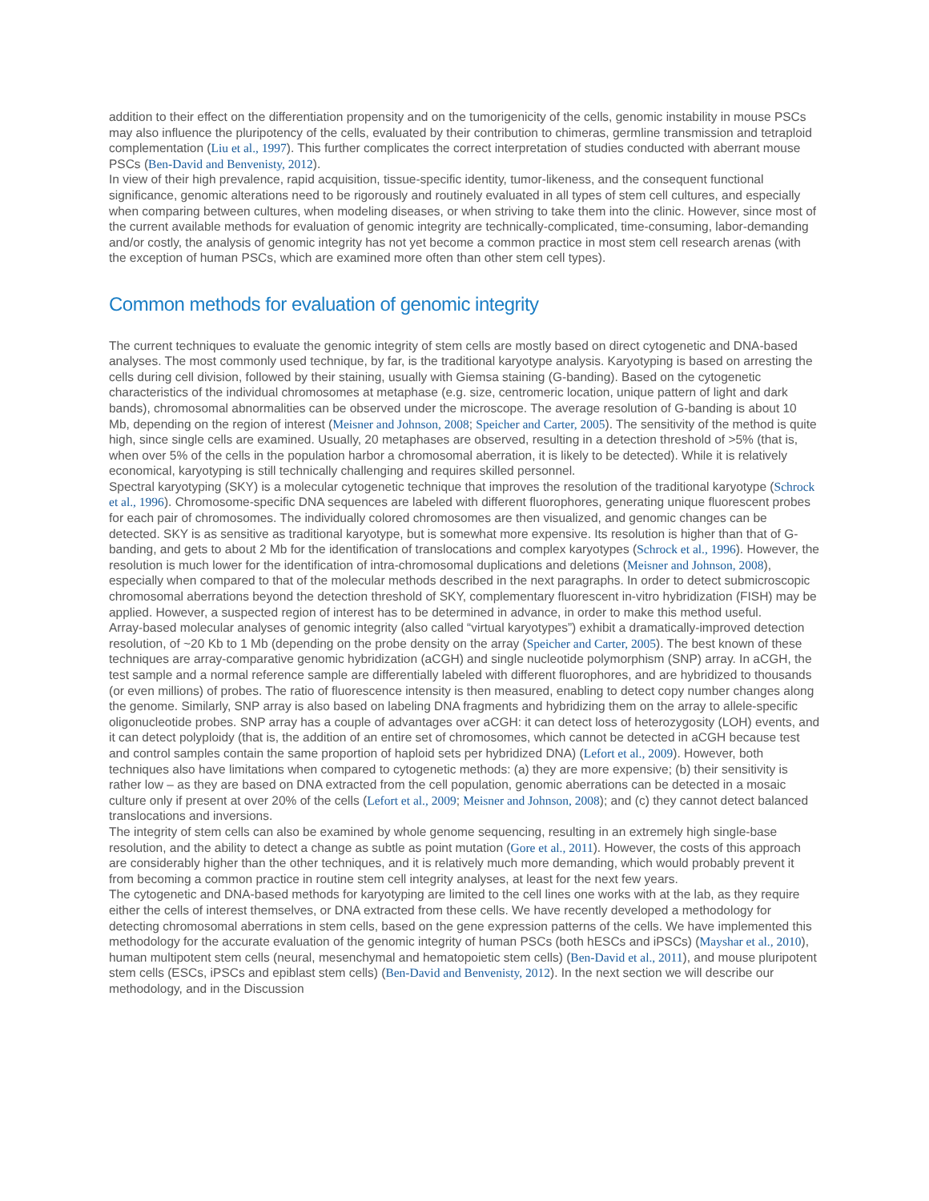addition to their effect on the differentiation propensity and on the tumorigenicity of the cells, genomic instability in mouse PSCs may also influence the pluripotency of the cells, evaluated by their contribution to chimeras, germline transmission and tetraploid complementation (Liu et al., 1997). This further complicates the correct interpretation of studies conducted with aberrant mouse PSCs (Ben-David and Benvenisty, 2012).
In view of their high prevalence, rapid acquisition, tissue-specific identity, tumor-likeness, and the consequent functional significance, genomic alterations need to be rigorously and routinely evaluated in all types of stem cell cultures, and especially when comparing between cultures, when modeling diseases, or when striving to take them into the clinic. However, since most of the current available methods for evaluation of genomic integrity are technically-complicated, time-consuming, labor-demanding and/or costly, the analysis of genomic integrity has not yet become a common practice in most stem cell research arenas (with the exception of human PSCs, which are examined more often than other stem cell types).
Common methods for evaluation of genomic integrity
The current techniques to evaluate the genomic integrity of stem cells are mostly based on direct cytogenetic and DNA-based analyses. The most commonly used technique, by far, is the traditional karyotype analysis. Karyotyping is based on arresting the cells during cell division, followed by their staining, usually with Giemsa staining (G-banding). Based on the cytogenetic characteristics of the individual chromosomes at metaphase (e.g. size, centromeric location, unique pattern of light and dark bands), chromosomal abnormalities can be observed under the microscope. The average resolution of G-banding is about 10 Mb, depending on the region of interest (Meisner and Johnson, 2008; Speicher and Carter, 2005). The sensitivity of the method is quite high, since single cells are examined. Usually, 20 metaphases are observed, resulting in a detection threshold of >5% (that is, when over 5% of the cells in the population harbor a chromosomal aberration, it is likely to be detected). While it is relatively economical, karyotyping is still technically challenging and requires skilled personnel.
Spectral karyotyping (SKY) is a molecular cytogenetic technique that improves the resolution of the traditional karyotype (Schrock et al., 1996). Chromosome-specific DNA sequences are labeled with different fluorophores, generating unique fluorescent probes for each pair of chromosomes. The individually colored chromosomes are then visualized, and genomic changes can be detected. SKY is as sensitive as traditional karyotype, but is somewhat more expensive. Its resolution is higher than that of G-banding, and gets to about 2 Mb for the identification of translocations and complex karyotypes (Schrock et al., 1996). However, the resolution is much lower for the identification of intra-chromosomal duplications and deletions (Meisner and Johnson, 2008), especially when compared to that of the molecular methods described in the next paragraphs. In order to detect submicroscopic chromosomal aberrations beyond the detection threshold of SKY, complementary fluorescent in-vitro hybridization (FISH) may be applied. However, a suspected region of interest has to be determined in advance, in order to make this method useful.
Array-based molecular analyses of genomic integrity (also called “virtual karyotypes”) exhibit a dramatically-improved detection resolution, of ~20 Kb to 1 Mb (depending on the probe density on the array (Speicher and Carter, 2005). The best known of these techniques are array-comparative genomic hybridization (aCGH) and single nucleotide polymorphism (SNP) array. In aCGH, the test sample and a normal reference sample are differentially labeled with different fluorophores, and are hybridized to thousands (or even millions) of probes. The ratio of fluorescence intensity is then measured, enabling to detect copy number changes along the genome. Similarly, SNP array is also based on labeling DNA fragments and hybridizing them on the array to allele-specific oligonucleotide probes. SNP array has a couple of advantages over aCGH: it can detect loss of heterozygosity (LOH) events, and it can detect polyploidy (that is, the addition of an entire set of chromosomes, which cannot be detected in aCGH because test and control samples contain the same proportion of haploid sets per hybridized DNA) (Lefort et al., 2009). However, both techniques also have limitations when compared to cytogenetic methods: (a) they are more expensive; (b) their sensitivity is rather low – as they are based on DNA extracted from the cell population, genomic aberrations can be detected in a mosaic culture only if present at over 20% of the cells (Lefort et al., 2009; Meisner and Johnson, 2008); and (c) they cannot detect balanced translocations and inversions.
The integrity of stem cells can also be examined by whole genome sequencing, resulting in an extremely high single-base resolution, and the ability to detect a change as subtle as point mutation (Gore et al., 2011). However, the costs of this approach are considerably higher than the other techniques, and it is relatively much more demanding, which would probably prevent it from becoming a common practice in routine stem cell integrity analyses, at least for the next few years.
The cytogenetic and DNA-based methods for karyotyping are limited to the cell lines one works with at the lab, as they require either the cells of interest themselves, or DNA extracted from these cells. We have recently developed a methodology for detecting chromosomal aberrations in stem cells, based on the gene expression patterns of the cells. We have implemented this methodology for the accurate evaluation of the genomic integrity of human PSCs (both hESCs and iPSCs) (Mayshar et al., 2010), human multipotent stem cells (neural, mesenchymal and hematopoietic stem cells) (Ben-David et al., 2011), and mouse pluripotent stem cells (ESCs, iPSCs and epiblast stem cells) (Ben-David and Benvenisty, 2012). In the next section we will describe our methodology, and in the Discussion